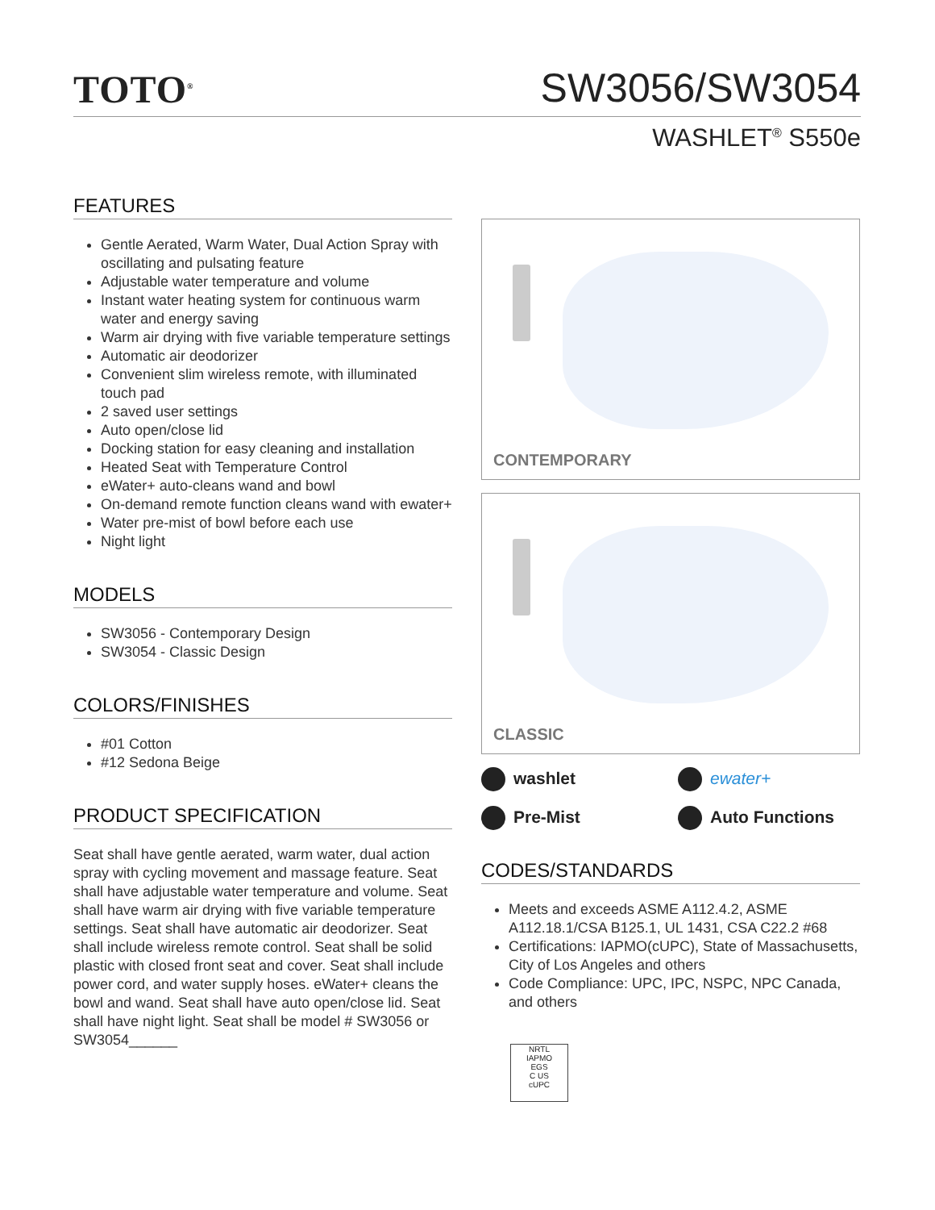TOTO<sup>®</sup>
SW3056/SW3054
WASHLET<sup>®</sup> S550e
FEATURES
Gentle Aerated, Warm Water, Dual Action Spray with oscillating and pulsating feature
Adjustable water temperature and volume
Instant water heating system for continuous warm water and energy saving
Warm air drying with five variable temperature settings
Automatic air deodorizer
Convenient slim wireless remote, with illuminated touch pad
2 saved user settings
Auto open/close lid
Docking station for easy cleaning and installation
Heated Seat with Temperature Control
eWater+ auto-cleans wand and bowl
On-demand remote function cleans wand with ewater+
Water pre-mist of bowl before each use
Night light
MODELS
SW3056 - Contemporary Design
SW3054 - Classic Design
COLORS/FINISHES
#01 Cotton
#12 Sedona Beige
PRODUCT SPECIFICATION
Seat shall have gentle aerated, warm water, dual action spray with cycling movement and massage feature. Seat shall have adjustable water temperature and volume. Seat shall have warm air drying with five variable temperature settings. Seat shall have automatic air deodorizer. Seat shall include wireless remote control. Seat shall be solid plastic with closed front seat and cover. Seat shall include power cord, and water supply hoses. eWater+ cleans the bowl and wand. Seat shall have auto open/close lid. Seat shall have night light. Seat shall be model # SW3056 or SW3054______
CONTEMPORARY
CLASSIC
washlet
ewater+
Pre-Mist
Auto Functions
CODES/STANDARDS
Meets and exceeds ASME A112.4.2, ASME A112.18.1/CSA B125.1, UL 1431, CSA C22.2 #68
Certifications: IAPMO(cUPC), State of Massachusetts, City of Los Angeles and others
Code Compliance: UPC, IPC, NSPC, NPC Canada, and others
NRTL
IAPMO
EGS
C US
cUPC